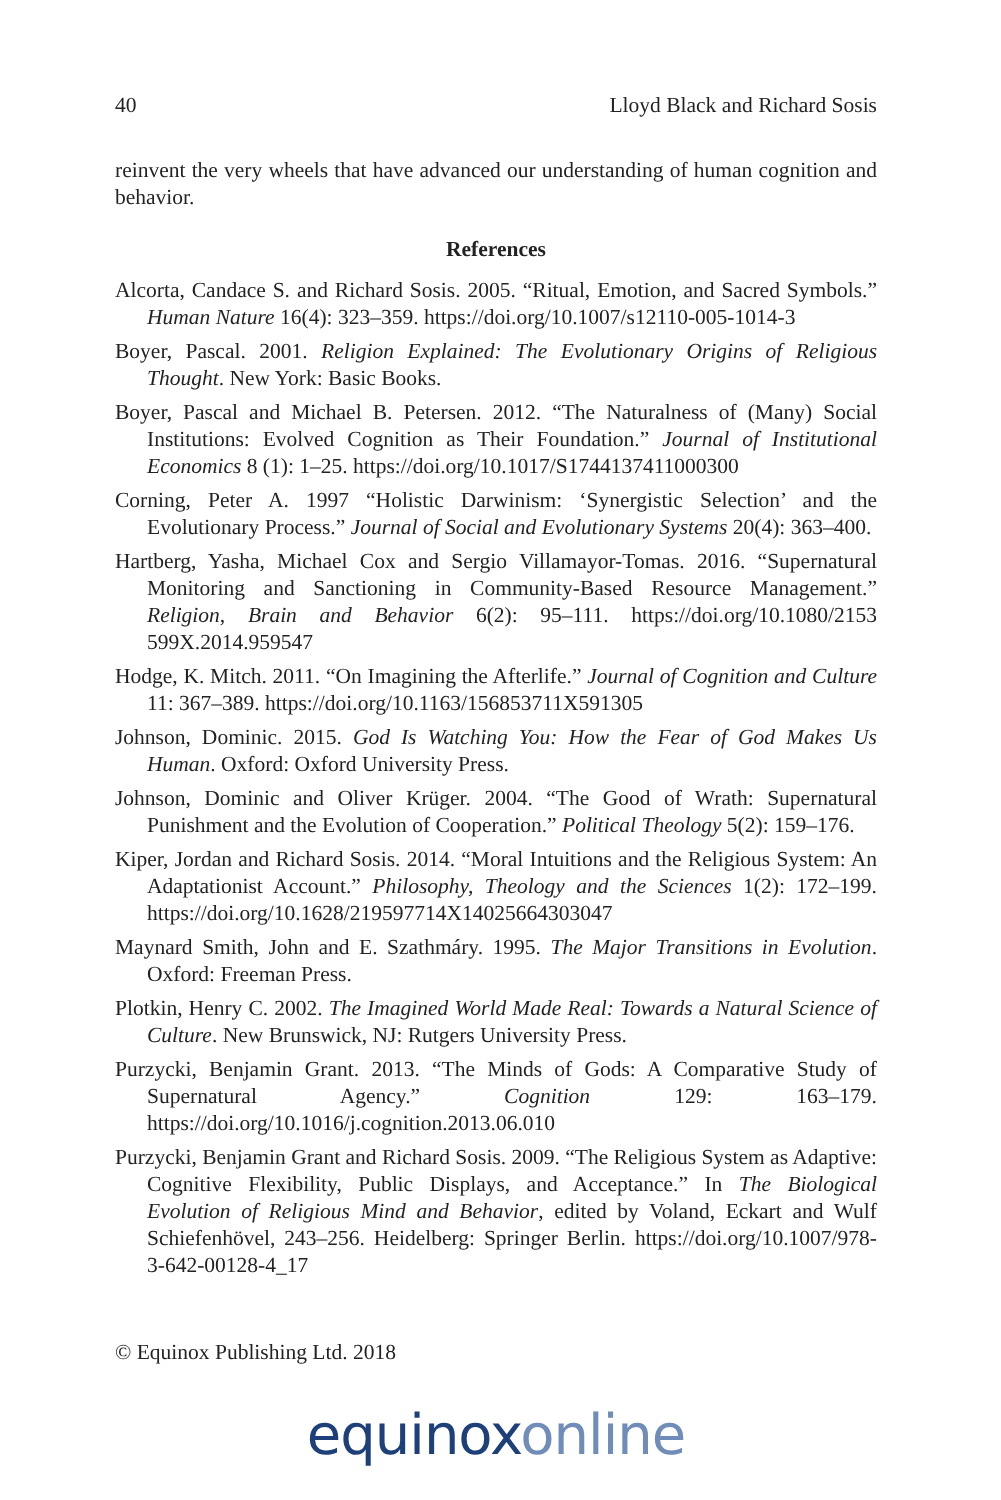40 Lloyd Black and Richard Sosis
reinvent the very wheels that have advanced our understanding of human cognition and behavior.
References
Alcorta, Candace S. and Richard Sosis. 2005. “Ritual, Emotion, and Sacred Symbols.” Human Nature 16(4): 323–359. https://doi.org/10.1007/s12110-005-1014-3
Boyer, Pascal. 2001. Religion Explained: The Evolutionary Origins of Religious Thought. New York: Basic Books.
Boyer, Pascal and Michael B. Petersen. 2012. “The Naturalness of (Many) Social Institutions: Evolved Cognition as Their Foundation.” Journal of Institutional Economics 8 (1): 1–25. https://doi.org/10.1017/S1744137411000300
Corning, Peter A. 1997 “Holistic Darwinism: ‘Synergistic Selection’ and the Evolutionary Process.” Journal of Social and Evolutionary Systems 20(4): 363–400.
Hartberg, Yasha, Michael Cox and Sergio Villamayor-Tomas. 2016. “Supernatural Monitoring and Sanctioning in Community-Based Resource Management.” Religion, Brain and Behavior 6(2): 95–111. https://doi.org/10.1080/2153 599X.2014.959547
Hodge, K. Mitch. 2011. “On Imagining the Afterlife.” Journal of Cognition and Culture 11: 367–389. https://doi.org/10.1163/156853711X591305
Johnson, Dominic. 2015. God Is Watching You: How the Fear of God Makes Us Human. Oxford: Oxford University Press.
Johnson, Dominic and Oliver Krüger. 2004. “The Good of Wrath: Supernatural Punishment and the Evolution of Cooperation.” Political Theology 5(2): 159–176.
Kiper, Jordan and Richard Sosis. 2014. “Moral Intuitions and the Religious System: An Adaptationist Account.” Philosophy, Theology and the Sciences 1(2): 172–199. https://doi.org/10.1628/219597714X14025664303047
Maynard Smith, John and E. Szathmáry. 1995. The Major Transitions in Evolution. Oxford: Freeman Press.
Plotkin, Henry C. 2002. The Imagined World Made Real: Towards a Natural Science of Culture. New Brunswick, NJ: Rutgers University Press.
Purzycki, Benjamin Grant. 2013. “The Minds of Gods: A Comparative Study of Supernatural Agency.” Cognition 129: 163–179. https://doi.org/10.1016/j.cognition.2013.06.010
Purzycki, Benjamin Grant and Richard Sosis. 2009. “The Religious System as Adaptive: Cognitive Flexibility, Public Displays, and Acceptance.” In The Biological Evolution of Religious Mind and Behavior, edited by Voland, Eckart and Wulf Schiefenhövel, 243–256. Heidelberg: Springer Berlin. https://doi.org/10.1007/978-3-642-00128-4_17
© Equinox Publishing Ltd. 2018
equinoxonline